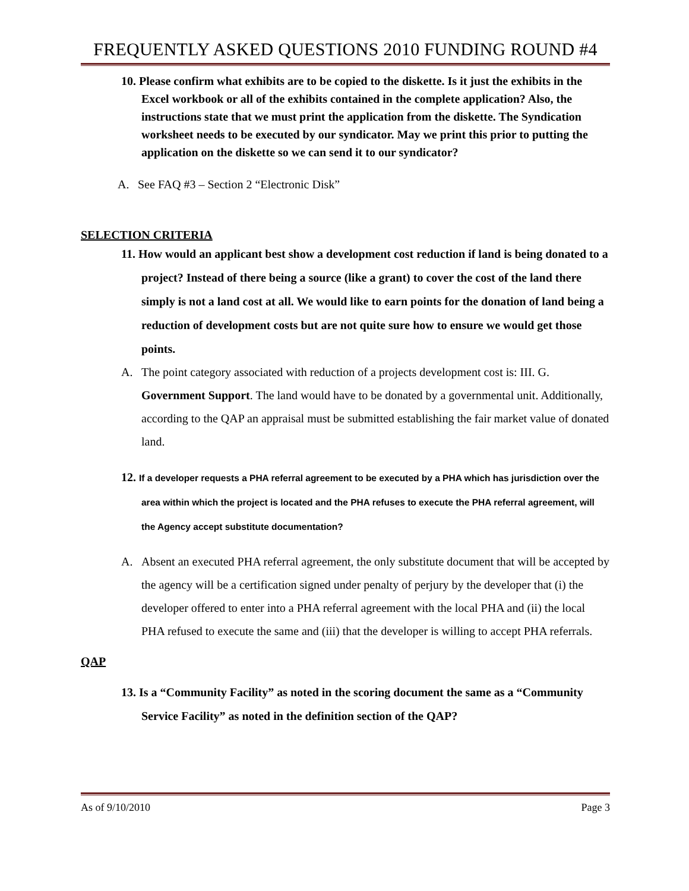FREQUENTLY ASKED QUESTIONS 2010 FUNDING ROUND #4
10. Please confirm what exhibits are to be copied to the diskette. Is it just the exhibits in the Excel workbook or all of the exhibits contained in the complete application? Also, the instructions state that we must print the application from the diskette. The Syndication worksheet needs to be executed by our syndicator. May we print this prior to putting the application on the diskette so we can send it to our syndicator?
A. See FAQ #3 – Section 2 “Electronic Disk”
SELECTION CRITERIA
11. How would an applicant best show a development cost reduction if land is being donated to a project? Instead of there being a source (like a grant) to cover the cost of the land there simply is not a land cost at all. We would like to earn points for the donation of land being a reduction of development costs but are not quite sure how to ensure we would get those points.
A. The point category associated with reduction of a projects development cost is: III. G. Government Support. The land would have to be donated by a governmental unit. Additionally, according to the QAP an appraisal must be submitted establishing the fair market value of donated land.
12. If a developer requests a PHA referral agreement to be executed by a PHA which has jurisdiction over the area within which the project is located and the PHA refuses to execute the PHA referral agreement, will the Agency accept substitute documentation?
A. Absent an executed PHA referral agreement, the only substitute document that will be accepted by the agency will be a certification signed under penalty of perjury by the developer that (i) the developer offered to enter into a PHA referral agreement with the local PHA and (ii) the local PHA refused to execute the same and (iii) that the developer is willing to accept PHA referrals.
QAP
13. Is a “Community Facility” as noted in the scoring document the same as a “Community Service Facility” as noted in the definition section of the QAP?
As of 9/10/2010 Page 3